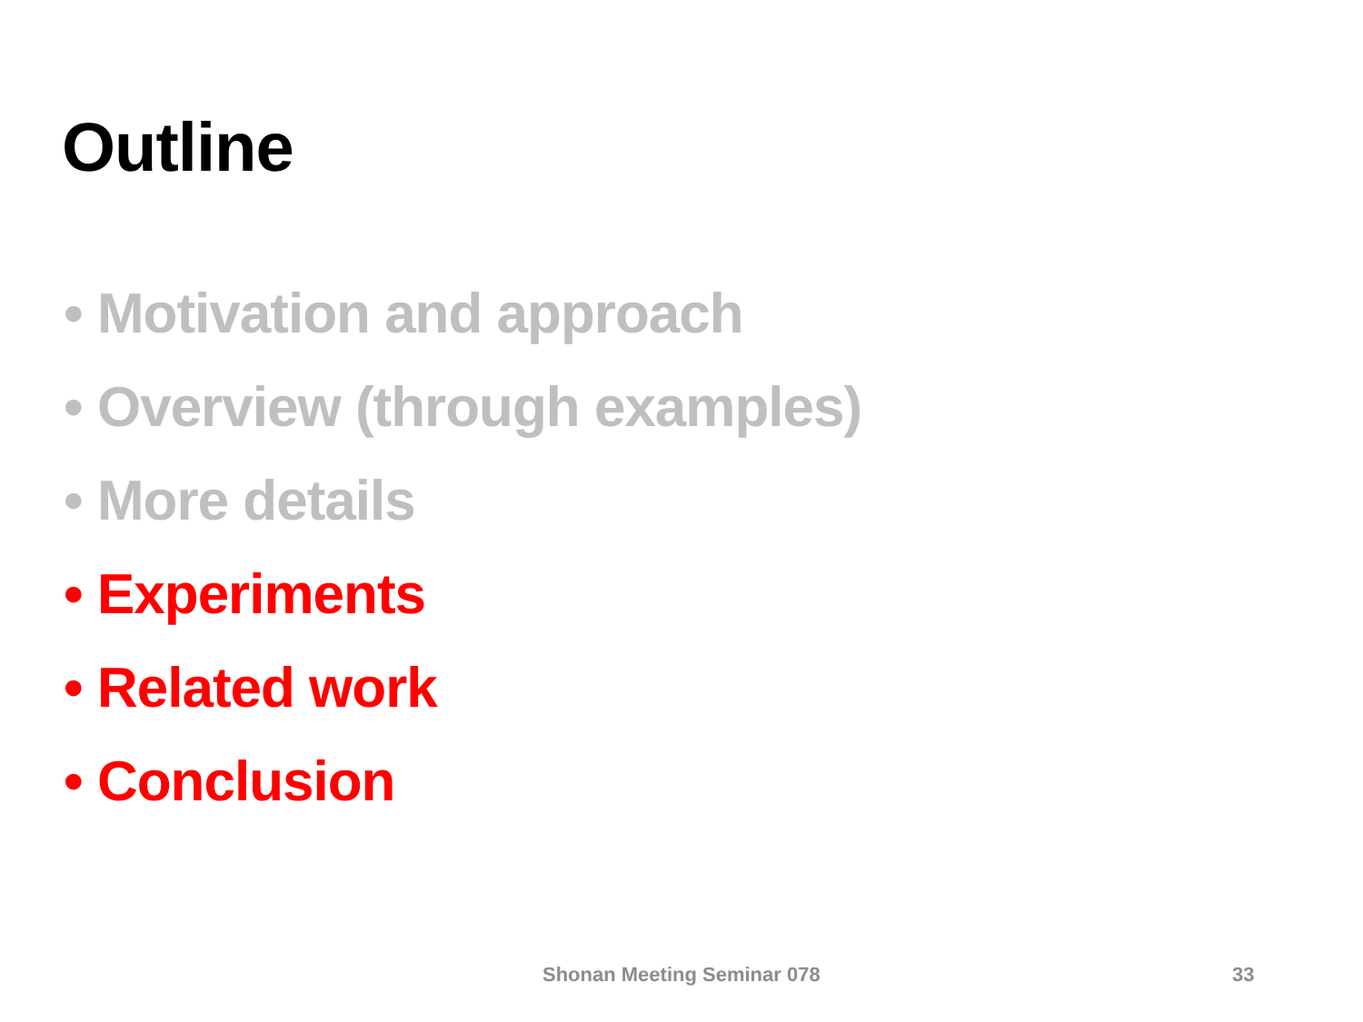Outline
• Motivation and approach
• Overview (through examples)
• More details
• Experiments
• Related work
• Conclusion
Shonan Meeting Seminar 078 33